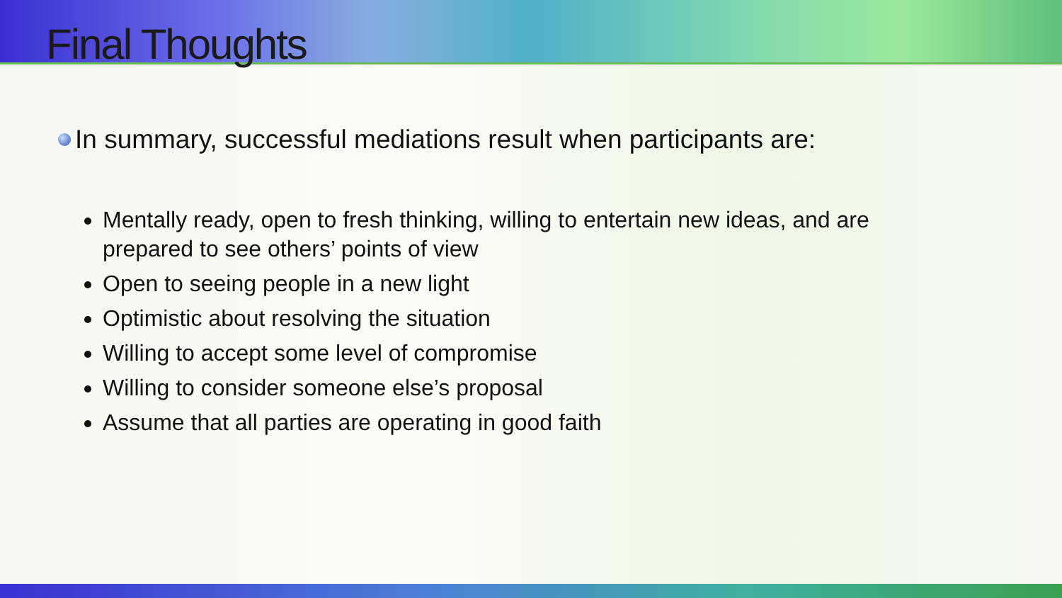Final Thoughts
In summary, successful mediations result when participants are:
Mentally ready, open to fresh thinking, willing to entertain new ideas, and are prepared to see others’ points of view
Open to seeing people in a new light
Optimistic about resolving the situation
Willing to accept some level of compromise
Willing to consider someone else’s proposal
Assume that all parties are operating in good faith